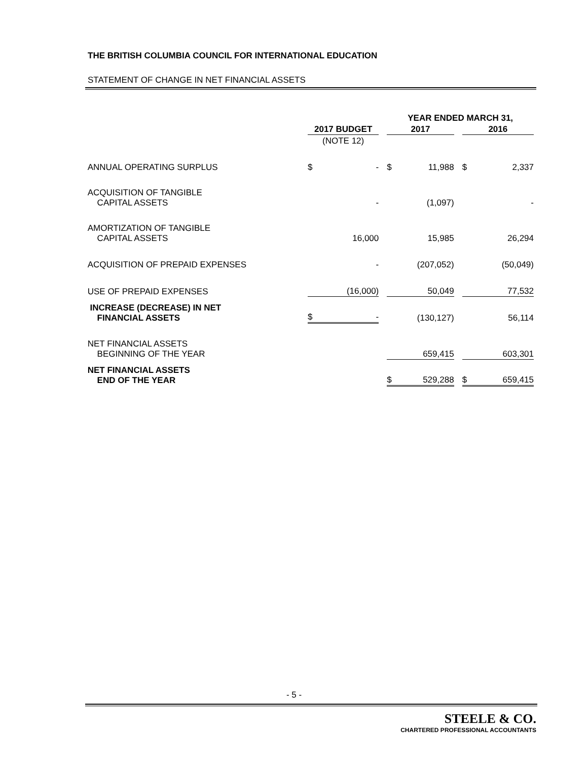THE BRITISH COLUMBIA COUNCIL FOR INTERNATIONAL EDUCATION
STATEMENT OF CHANGE IN NET FINANCIAL ASSETS
| | | | | YEAR ENDED MARCH 31, | | | | |
| --- | --- | --- | --- | --- | --- | --- | --- | --- |
| | 2017 BUDGET | | | 2017 | | | 2016 | |
| | (NOTE 12) | | | | | | | |
| ANNUAL OPERATING SURPLUS | $ | - | | $ | 11,988 | | $ | 2,337 |
| ACQUISITION OF TANGIBLE CAPITAL ASSETS | | - | | | (1,097) | | | - |
| AMORTIZATION OF TANGIBLE CAPITAL ASSETS | | 16,000 | | | 15,985 | | | 26,294 |
| ACQUISITION OF PREPAID EXPENSES | | - | | | (207,052) | | | (50,049) |
| USE OF PREPAID EXPENSES | | (16,000) | | | 50,049 | | | 77,532 |
| INCREASE (DECREASE) IN NET FINANCIAL ASSETS | $ | - | | | (130,127) | | | 56,114 |
| NET FINANCIAL ASSETS BEGINNING OF THE YEAR | | | | | 659,415 | | | 603,301 |
| NET FINANCIAL ASSETS END OF THE YEAR | | | | $ | 529,288 | | $ | 659,415 |
- 5 -
STEELE & CO.
CHARTERED PROFESSIONAL ACCOUNTANTS